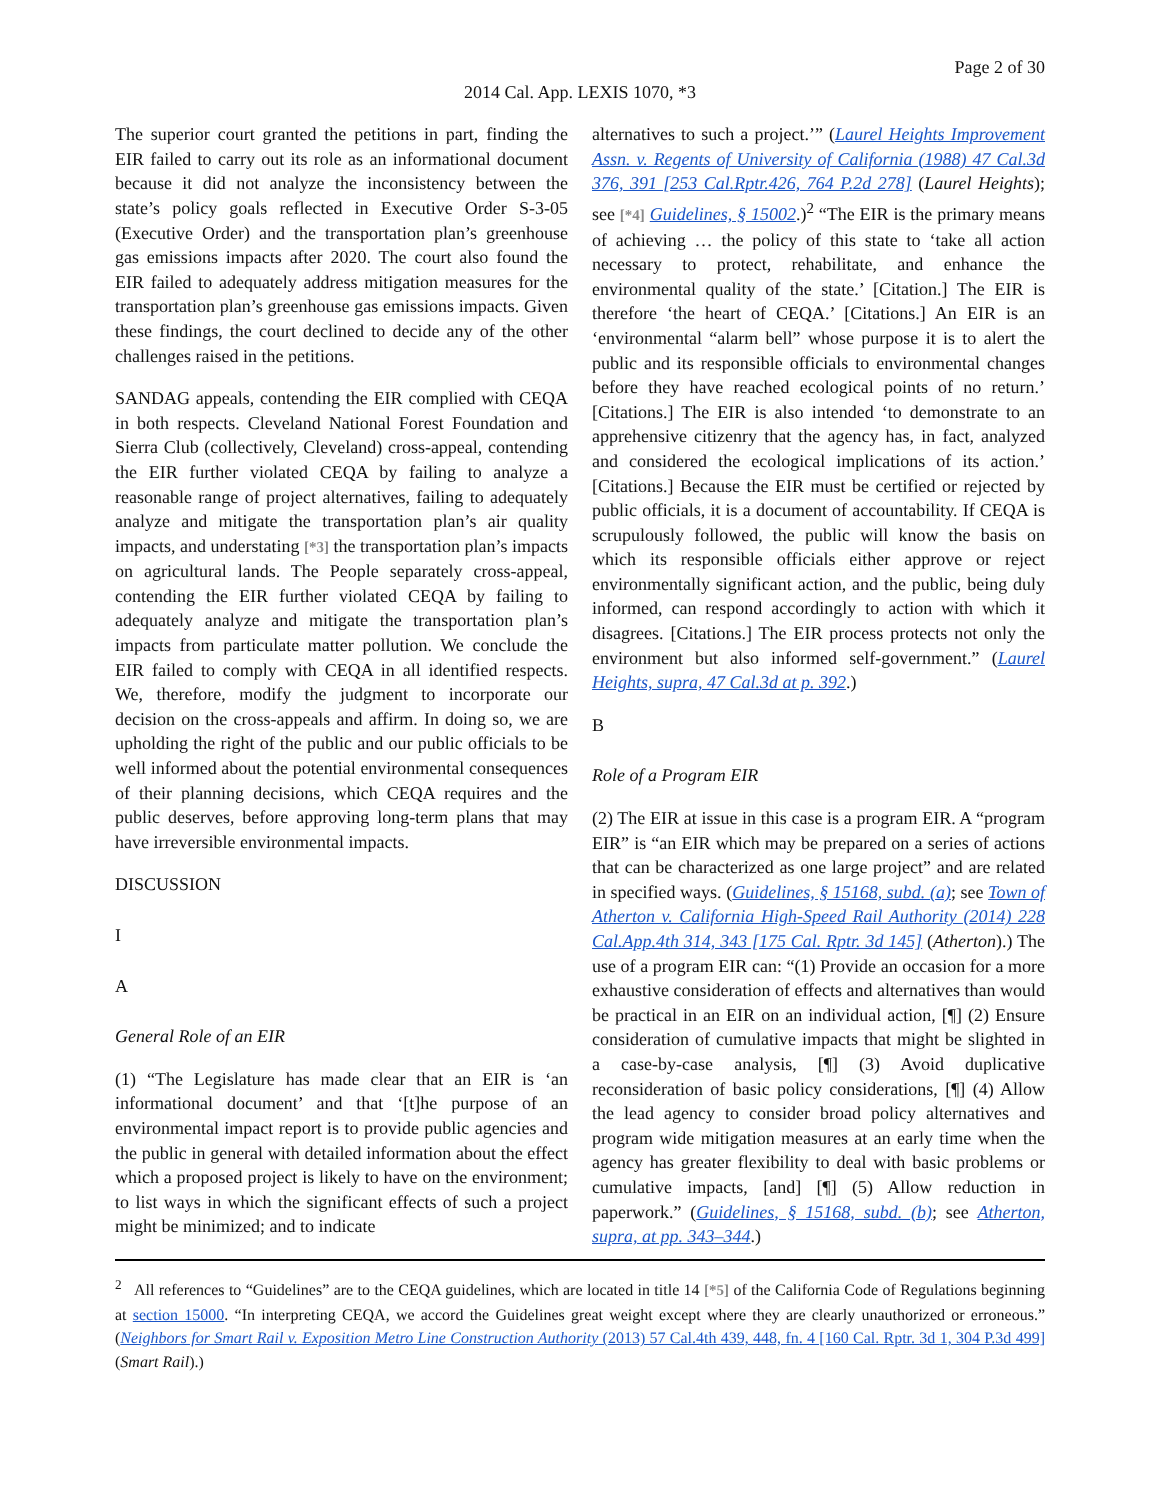Page 2 of 30
2014 Cal. App. LEXIS 1070, *3
The superior court granted the petitions in part, finding the EIR failed to carry out its role as an informational document because it did not analyze the inconsistency between the state’s policy goals reflected in Executive Order S-3-05 (Executive Order) and the transportation plan’s greenhouse gas emissions impacts after 2020. The court also found the EIR failed to adequately address mitigation measures for the transportation plan’s greenhouse gas emissions impacts. Given these findings, the court declined to decide any of the other challenges raised in the petitions.
SANDAG appeals, contending the EIR complied with CEQA in both respects. Cleveland National Forest Foundation and Sierra Club (collectively, Cleveland) cross-appeal, contending the EIR further violated CEQA by failing to analyze a reasonable range of project alternatives, failing to adequately analyze and mitigate the transportation plan’s air quality impacts, and understating [*3] the transportation plan’s impacts on agricultural lands. The People separately cross-appeal, contending the EIR further violated CEQA by failing to adequately analyze and mitigate the transportation plan’s impacts from particulate matter pollution. We conclude the EIR failed to comply with CEQA in all identified respects. We, therefore, modify the judgment to incorporate our decision on the cross-appeals and affirm. In doing so, we are upholding the right of the public and our public officials to be well informed about the potential environmental consequences of their planning decisions, which CEQA requires and the public deserves, before approving long-term plans that may have irreversible environmental impacts.
DISCUSSION
I
A
General Role of an EIR
(1) “The Legislature has made clear that an EIR is ‘an informational document’ and that ‘[t]he purpose of an environmental impact report is to provide public agencies and the public in general with detailed information about the effect which a proposed project is likely to have on the environment; to list ways in which the significant effects of such a project might be minimized; and to indicate
alternatives to such a project.’” (Laurel Heights Improvement Assn. v. Regents of University of California (1988) 47 Cal.3d 376, 391 [253 Cal.Rptr.426, 764 P.2d 278] (Laurel Heights); see [*4] Guidelines, § 15002.)<sup>2</sup> “The EIR is the primary means of achieving … the policy of this state to ‘take all action necessary to protect, rehabilitate, and enhance the environmental quality of the state.’ [Citation.] The EIR is therefore ‘the heart of CEQA.’ [Citations.] An EIR is an ‘environmental “alarm bell” whose purpose it is to alert the public and its responsible officials to environmental changes before they have reached ecological points of no return.’ [Citations.] The EIR is also intended ‘to demonstrate to an apprehensive citizenry that the agency has, in fact, analyzed and considered the ecological implications of its action.’ [Citations.] Because the EIR must be certified or rejected by public officials, it is a document of accountability. If CEQA is scrupulously followed, the public will know the basis on which its responsible officials either approve or reject environmentally significant action, and the public, being duly informed, can respond accordingly to action with which it disagrees. [Citations.] The EIR process protects not only the environment but also informed self-government.” (Laurel Heights, supra, 47 Cal.3d at p. 392.)
B
Role of a Program EIR
(2) The EIR at issue in this case is a program EIR. A “program EIR” is “an EIR which may be prepared on a series of actions that can be characterized as one large project” and are related in specified ways. (Guidelines, § 15168, subd. (a); see Town of Atherton v. California High-Speed Rail Authority (2014) 228 Cal.App.4th 314, 343 [175 Cal. Rptr. 3d 145] (Atherton).) The use of a program EIR can: “(1) Provide an occasion for a more exhaustive consideration of effects and alternatives than would be practical in an EIR on an individual action, [¶] (2) Ensure consideration of cumulative impacts that might be slighted in a case-by-case analysis, [¶] (3) Avoid duplicative reconsideration of basic policy considerations, [¶] (4) Allow the lead agency to consider broad policy alternatives and program wide mitigation measures at an early time when the agency has greater flexibility to deal with basic problems or cumulative impacts, [and] [¶] (5) Allow reduction in paperwork.” (Guidelines, § 15168, subd. (b); see Atherton, supra, at pp. 343–344.)
<sup>2</sup> All references to “Guidelines” are to the CEQA guidelines, which are located in title 14 [*5] of the California Code of Regulations beginning at section 15000. “In interpreting CEQA, we accord the Guidelines great weight except where they are clearly unauthorized or erroneous.” (Neighbors for Smart Rail v. Exposition Metro Line Construction Authority (2013) 57 Cal.4th 439, 448, fn. 4 [160 Cal. Rptr. 3d 1, 304 P.3d 499] (Smart Rail).)